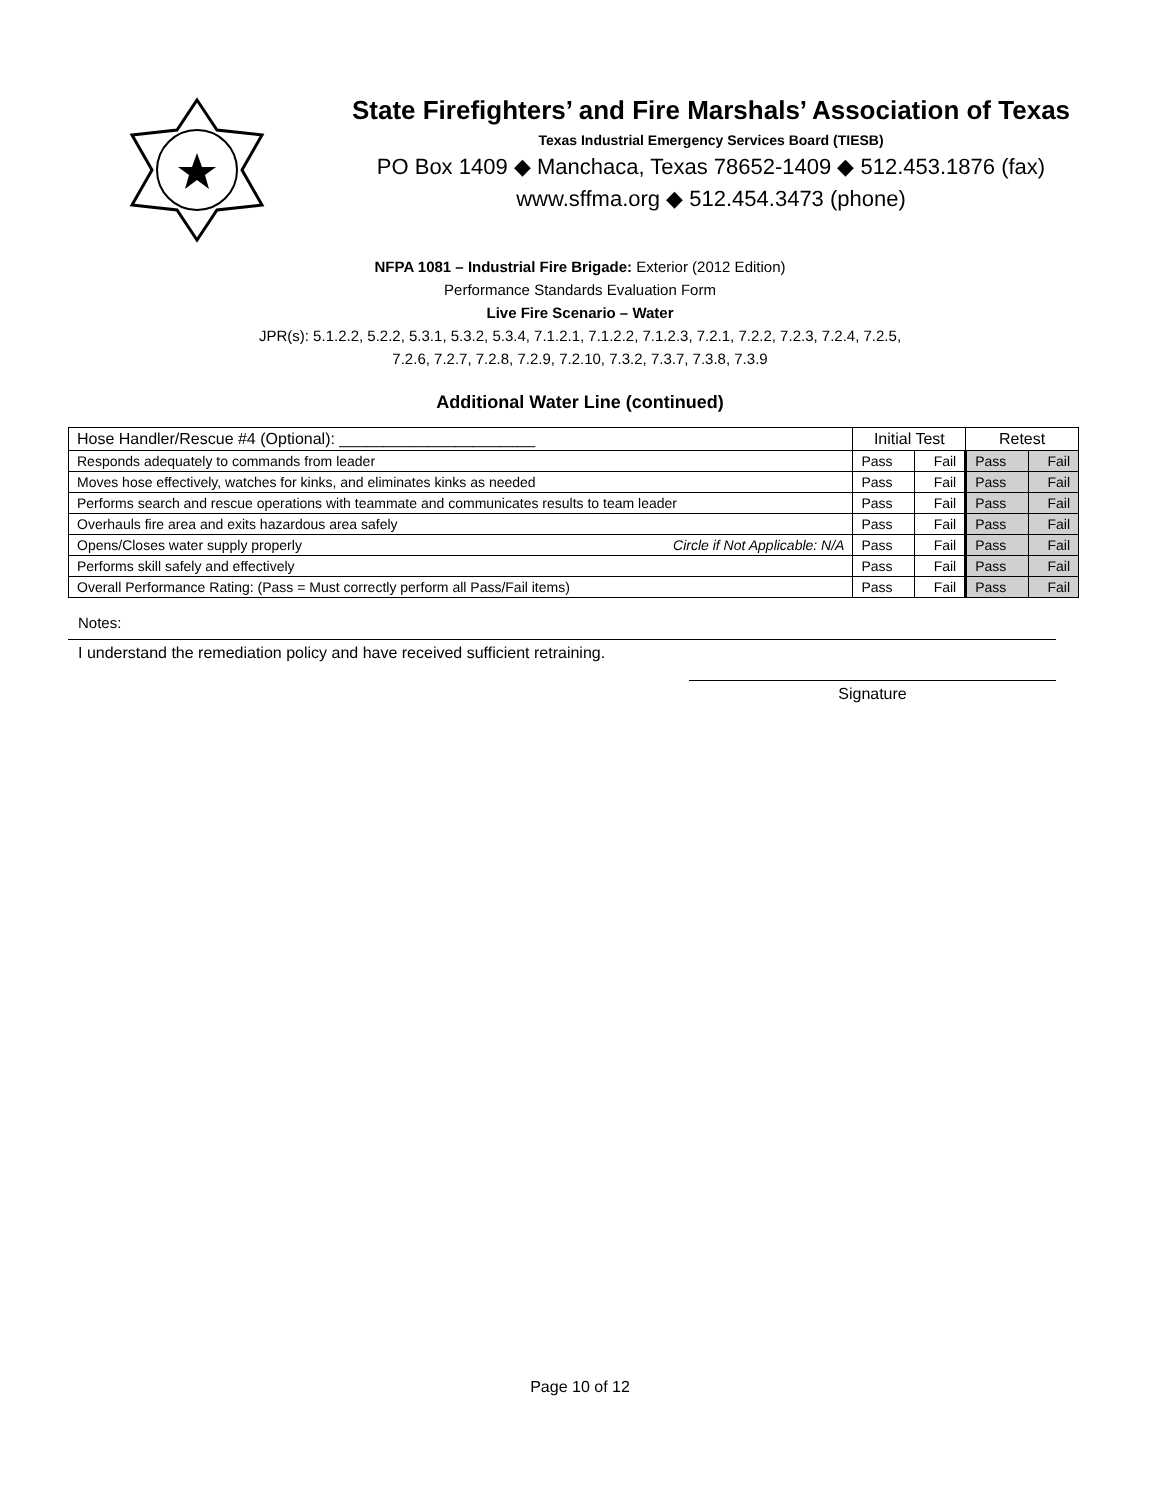State Firefighters’ and Fire Marshals’ Association of Texas
Texas Industrial Emergency Services Board (TIESB)
PO Box 1409 ◆ Manchaca, Texas 78652-1409 ◆ 512.453.1876 (fax)
www.sffma.org ◆ 512.454.3473 (phone)
NFPA 1081 – Industrial Fire Brigade: Exterior (2012 Edition)
Performance Standards Evaluation Form
Live Fire Scenario – Water
JPR(s): 5.1.2.2, 5.2.2, 5.3.1, 5.3.2, 5.3.4, 7.1.2.1, 7.1.2.2, 7.1.2.3, 7.2.1, 7.2.2, 7.2.3, 7.2.4, 7.2.5,
7.2.6, 7.2.7, 7.2.8, 7.2.9, 7.2.10, 7.3.2, 7.3.7, 7.3.8, 7.3.9
Additional Water Line (continued)
| Hose Handler/Rescue #4 (Optional): ______________________ | Initial Test | | Retest | |
| --- | --- | --- | --- | --- |
| Responds adequately to commands from leader | Pass | Fail | Pass | Fail |
| Moves hose effectively, watches for kinks, and eliminates kinks as needed | Pass | Fail | Pass | Fail |
| Performs search and rescue operations with teammate and communicates results to team leader | Pass | Fail | Pass | Fail |
| Overhauls fire area and exits hazardous area safely | Pass | Fail | Pass | Fail |
| Opens/Closes water supply properly Circle if Not Applicable: N/A | Pass | Fail | Pass | Fail |
| Performs skill safely and effectively | Pass | Fail | Pass | Fail |
| Overall Performance Rating: (Pass = Must correctly perform all Pass/Fail items) | Pass | Fail | Pass | Fail |
Notes:
I understand the remediation policy and have received sufficient retraining.
Signature
Page 10 of 12